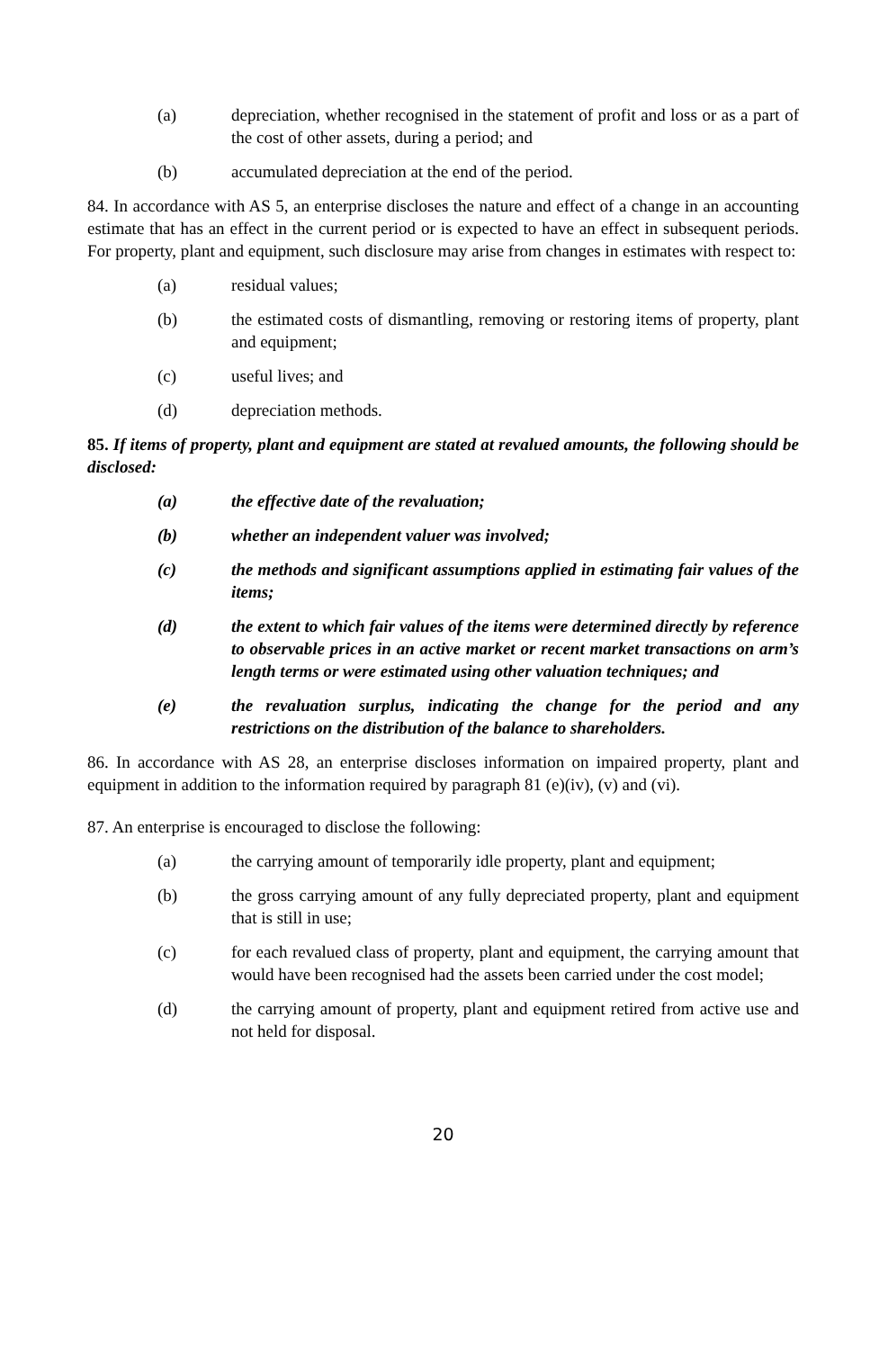(a) depreciation, whether recognised in the statement of profit and loss or as a part of the cost of other assets, during a period; and
(b) accumulated depreciation at the end of the period.
84. In accordance with AS 5, an enterprise discloses the nature and effect of a change in an accounting estimate that has an effect in the current period or is expected to have an effect in subsequent periods. For property, plant and equipment, such disclosure may arise from changes in estimates with respect to:
(a) residual values;
(b) the estimated costs of dismantling, removing or restoring items of property, plant and equipment;
(c) useful lives; and
(d) depreciation methods.
85. If items of property, plant and equipment are stated at revalued amounts, the following should be disclosed:
(a) the effective date of the revaluation;
(b) whether an independent valuer was involved;
(c) the methods and significant assumptions applied in estimating fair values of the items;
(d) the extent to which fair values of the items were determined directly by reference to observable prices in an active market or recent market transactions on arm’s length terms or were estimated using other valuation techniques; and
(e) the revaluation surplus, indicating the change for the period and any restrictions on the distribution of the balance to shareholders.
86. In accordance with AS 28, an enterprise discloses information on impaired property, plant and equipment in addition to the information required by paragraph 81 (e)(iv), (v) and (vi).
87. An enterprise is encouraged to disclose the following:
(a) the carrying amount of temporarily idle property, plant and equipment;
(b) the gross carrying amount of any fully depreciated property, plant and equipment that is still in use;
(c) for each revalued class of property, plant and equipment, the carrying amount that would have been recognised had the assets been carried under the cost model;
(d) the carrying amount of property, plant and equipment retired from active use and not held for disposal.
20